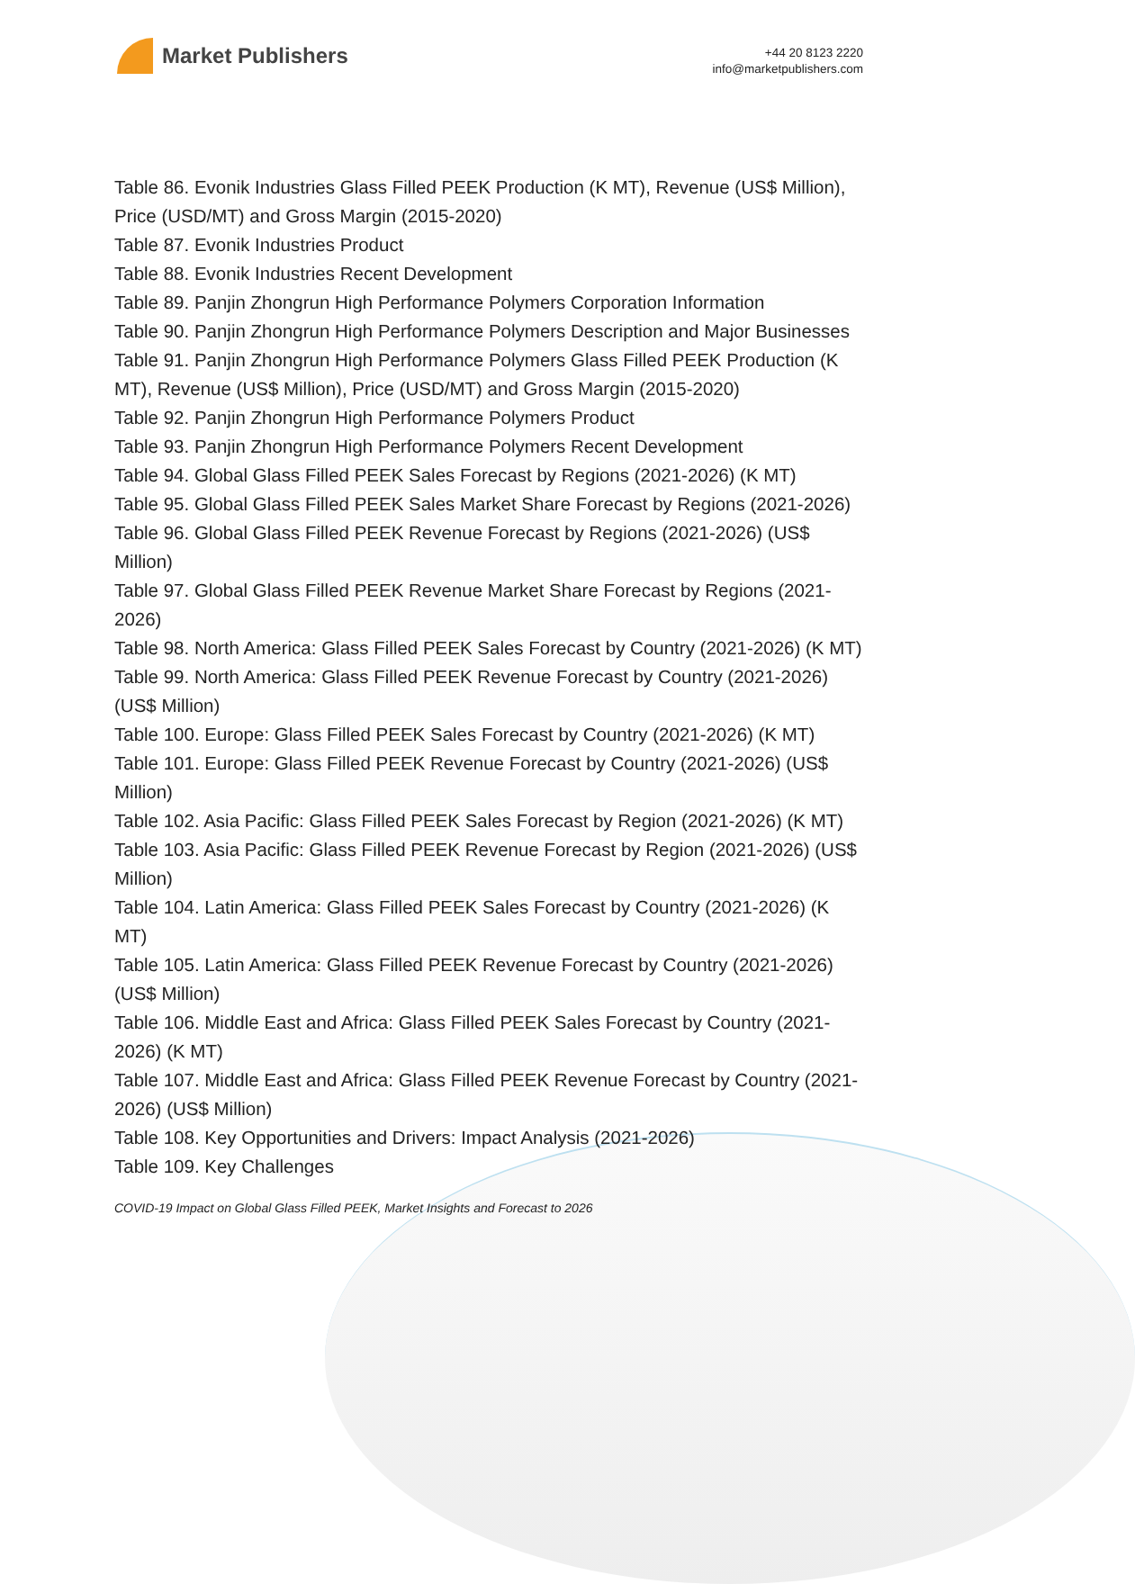Market Publishers
+44 20 8123 2220
info@marketpublishers.com
Table 86. Evonik Industries Glass Filled PEEK Production (K MT), Revenue (US$ Million), Price (USD/MT) and Gross Margin (2015-2020)
Table 87. Evonik Industries Product
Table 88. Evonik Industries Recent Development
Table 89. Panjin Zhongrun High Performance Polymers Corporation Information
Table 90. Panjin Zhongrun High Performance Polymers Description and Major Businesses
Table 91. Panjin Zhongrun High Performance Polymers Glass Filled PEEK Production (K MT), Revenue (US$ Million), Price (USD/MT) and Gross Margin (2015-2020)
Table 92. Panjin Zhongrun High Performance Polymers Product
Table 93. Panjin Zhongrun High Performance Polymers Recent Development
Table 94. Global Glass Filled PEEK Sales Forecast by Regions (2021-2026) (K MT)
Table 95. Global Glass Filled PEEK Sales Market Share Forecast by Regions (2021-2026)
Table 96. Global Glass Filled PEEK Revenue Forecast by Regions (2021-2026) (US$ Million)
Table 97. Global Glass Filled PEEK Revenue Market Share Forecast by Regions (2021-2026)
Table 98. North America: Glass Filled PEEK Sales Forecast by Country (2021-2026) (K MT)
Table 99. North America: Glass Filled PEEK Revenue Forecast by Country (2021-2026) (US$ Million)
Table 100. Europe: Glass Filled PEEK Sales Forecast by Country (2021-2026) (K MT)
Table 101. Europe: Glass Filled PEEK Revenue Forecast by Country (2021-2026) (US$ Million)
Table 102. Asia Pacific: Glass Filled PEEK Sales Forecast by Region (2021-2026) (K MT)
Table 103. Asia Pacific: Glass Filled PEEK Revenue Forecast by Region (2021-2026) (US$ Million)
Table 104. Latin America: Glass Filled PEEK Sales Forecast by Country (2021-2026) (K MT)
Table 105. Latin America: Glass Filled PEEK Revenue Forecast by Country (2021-2026) (US$ Million)
Table 106. Middle East and Africa: Glass Filled PEEK Sales Forecast by Country (2021-2026) (K MT)
Table 107. Middle East and Africa: Glass Filled PEEK Revenue Forecast by Country (2021-2026) (US$ Million)
Table 108. Key Opportunities and Drivers: Impact Analysis (2021-2026)
Table 109. Key Challenges
COVID-19 Impact on Global Glass Filled PEEK, Market Insights and Forecast to 2026